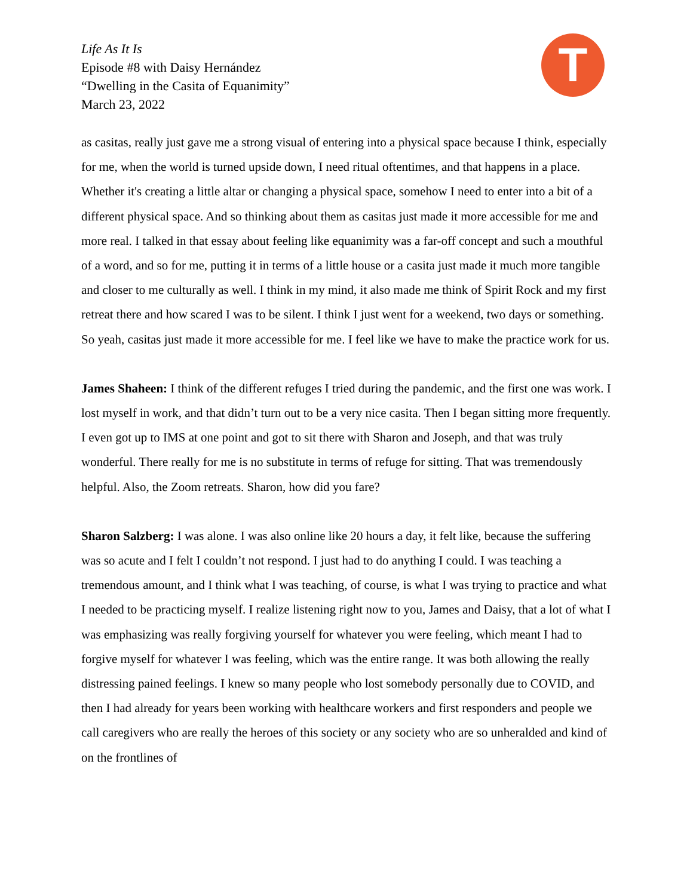Life As It Is
Episode #8 with Daisy Hernández
“Dwelling in the Casita of Equanimity”
March 23, 2022
T
as casitas, really just gave me a strong visual of entering into a physical space because I think, especially for me, when the world is turned upside down, I need ritual oftentimes, and that happens in a place. Whether it's creating a little altar or changing a physical space, somehow I need to enter into a bit of a different physical space. And so thinking about them as casitas just made it more accessible for me and more real. I talked in that essay about feeling like equanimity was a far-off concept and such a mouthful of a word, and so for me, putting it in terms of a little house or a casita just made it much more tangible and closer to me culturally as well. I think in my mind, it also made me think of Spirit Rock and my first retreat there and how scared I was to be silent. I think I just went for a weekend, two days or something. So yeah, casitas just made it more accessible for me. I feel like we have to make the practice work for us.
James Shaheen: I think of the different refuges I tried during the pandemic, and the first one was work. I lost myself in work, and that didn’t turn out to be a very nice casita. Then I began sitting more frequently. I even got up to IMS at one point and got to sit there with Sharon and Joseph, and that was truly wonderful. There really for me is no substitute in terms of refuge for sitting. That was tremendously helpful. Also, the Zoom retreats. Sharon, how did you fare?
Sharon Salzberg: I was alone. I was also online like 20 hours a day, it felt like, because the suffering was so acute and I felt I couldn’t not respond. I just had to do anything I could. I was teaching a tremendous amount, and I think what I was teaching, of course, is what I was trying to practice and what I needed to be practicing myself. I realize listening right now to you, James and Daisy, that a lot of what I was emphasizing was really forgiving yourself for whatever you were feeling, which meant I had to forgive myself for whatever I was feeling, which was the entire range. It was both allowing the really distressing pained feelings. I knew so many people who lost somebody personally due to COVID, and then I had already for years been working with healthcare workers and first responders and people we call caregivers who are really the heroes of this society or any society who are so unheralded and kind of on the frontlines of